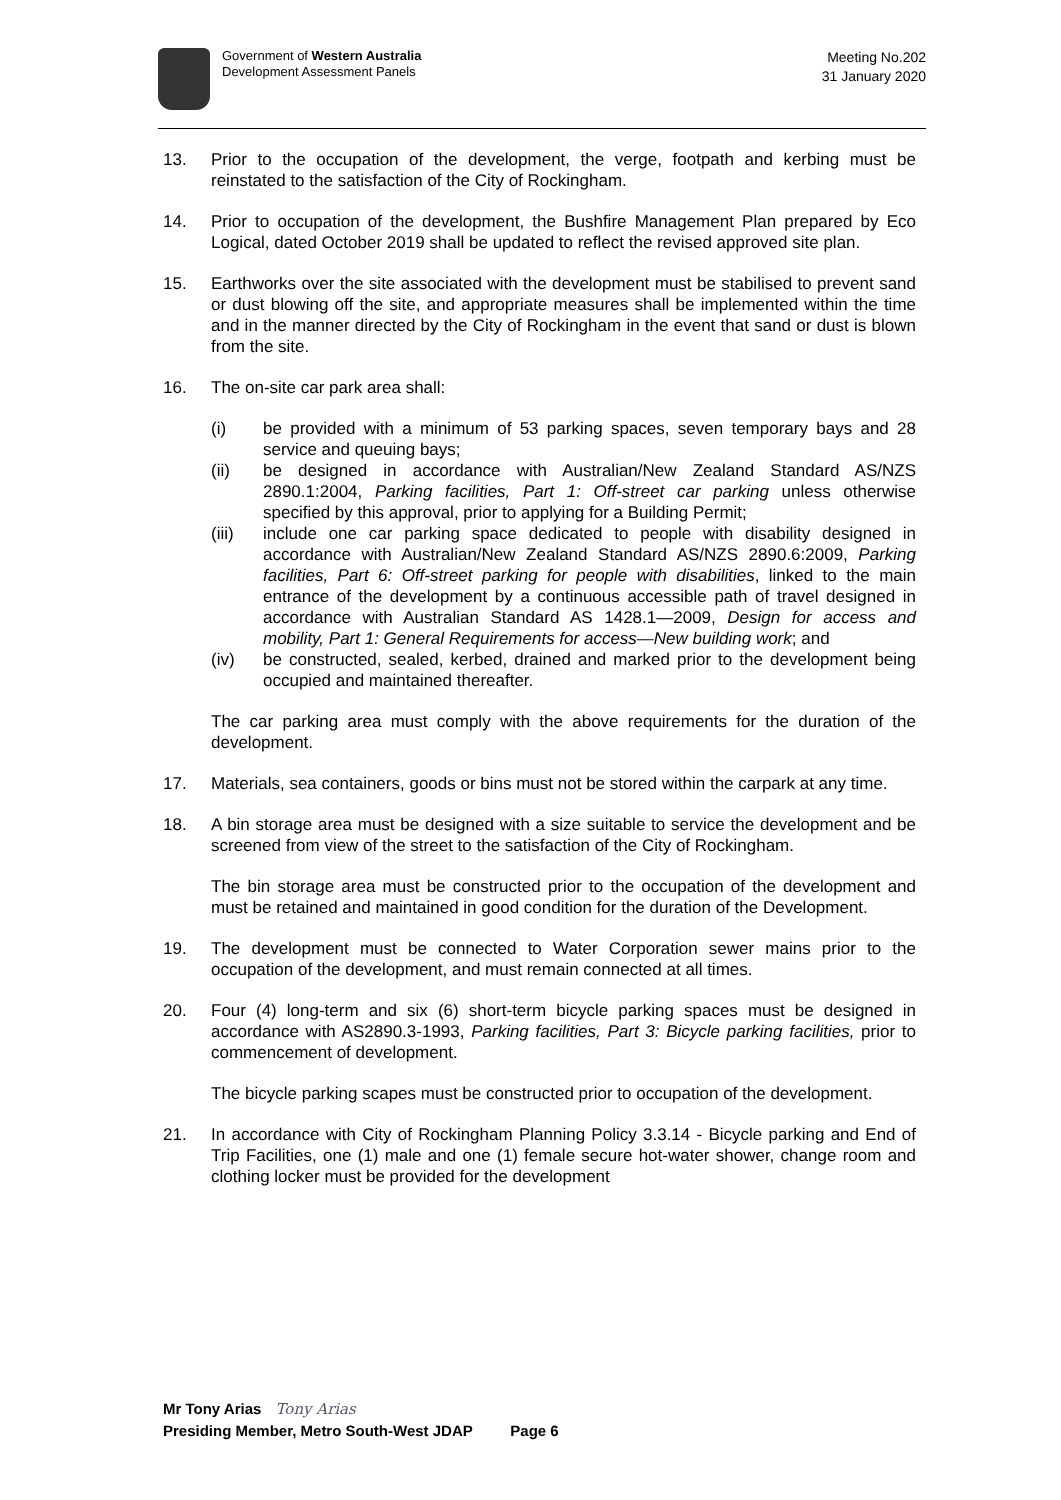Government of Western Australia
Development Assessment Panels
Meeting No.202
31 January 2020
13. Prior to the occupation of the development, the verge, footpath and kerbing must be reinstated to the satisfaction of the City of Rockingham.
14. Prior to occupation of the development, the Bushfire Management Plan prepared by Eco Logical, dated October 2019 shall be updated to reflect the revised approved site plan.
15. Earthworks over the site associated with the development must be stabilised to prevent sand or dust blowing off the site, and appropriate measures shall be implemented within the time and in the manner directed by the City of Rockingham in the event that sand or dust is blown from the site.
16. The on-site car park area shall:
(i) be provided with a minimum of 53 parking spaces, seven temporary bays and 28 service and queuing bays;
(ii) be designed in accordance with Australian/New Zealand Standard AS/NZS 2890.1:2004, Parking facilities, Part 1: Off-street car parking unless otherwise specified by this approval, prior to applying for a Building Permit;
(iii) include one car parking space dedicated to people with disability designed in accordance with Australian/New Zealand Standard AS/NZS 2890.6:2009, Parking facilities, Part 6: Off-street parking for people with disabilities, linked to the main entrance of the development by a continuous accessible path of travel designed in accordance with Australian Standard AS 1428.1—2009, Design for access and mobility, Part 1: General Requirements for access—New building work; and
(iv) be constructed, sealed, kerbed, drained and marked prior to the development being occupied and maintained thereafter.
The car parking area must comply with the above requirements for the duration of the development.
17. Materials, sea containers, goods or bins must not be stored within the carpark at any time.
18. A bin storage area must be designed with a size suitable to service the development and be screened from view of the street to the satisfaction of the City of Rockingham.
The bin storage area must be constructed prior to the occupation of the development and must be retained and maintained in good condition for the duration of the Development.
19. The development must be connected to Water Corporation sewer mains prior to the occupation of the development, and must remain connected at all times.
20. Four (4) long-term and six (6) short-term bicycle parking spaces must be designed in accordance with AS2890.3-1993, Parking facilities, Part 3: Bicycle parking facilities, prior to commencement of development.
The bicycle parking scapes must be constructed prior to occupation of the development.
21. In accordance with City of Rockingham Planning Policy 3.3.14 - Bicycle parking and End of Trip Facilities, one (1) male and one (1) female secure hot-water shower, change room and clothing locker must be provided for the development
Mr Tony Arias Tony Arias
Presiding Member, Metro South-West JDAP Page 6